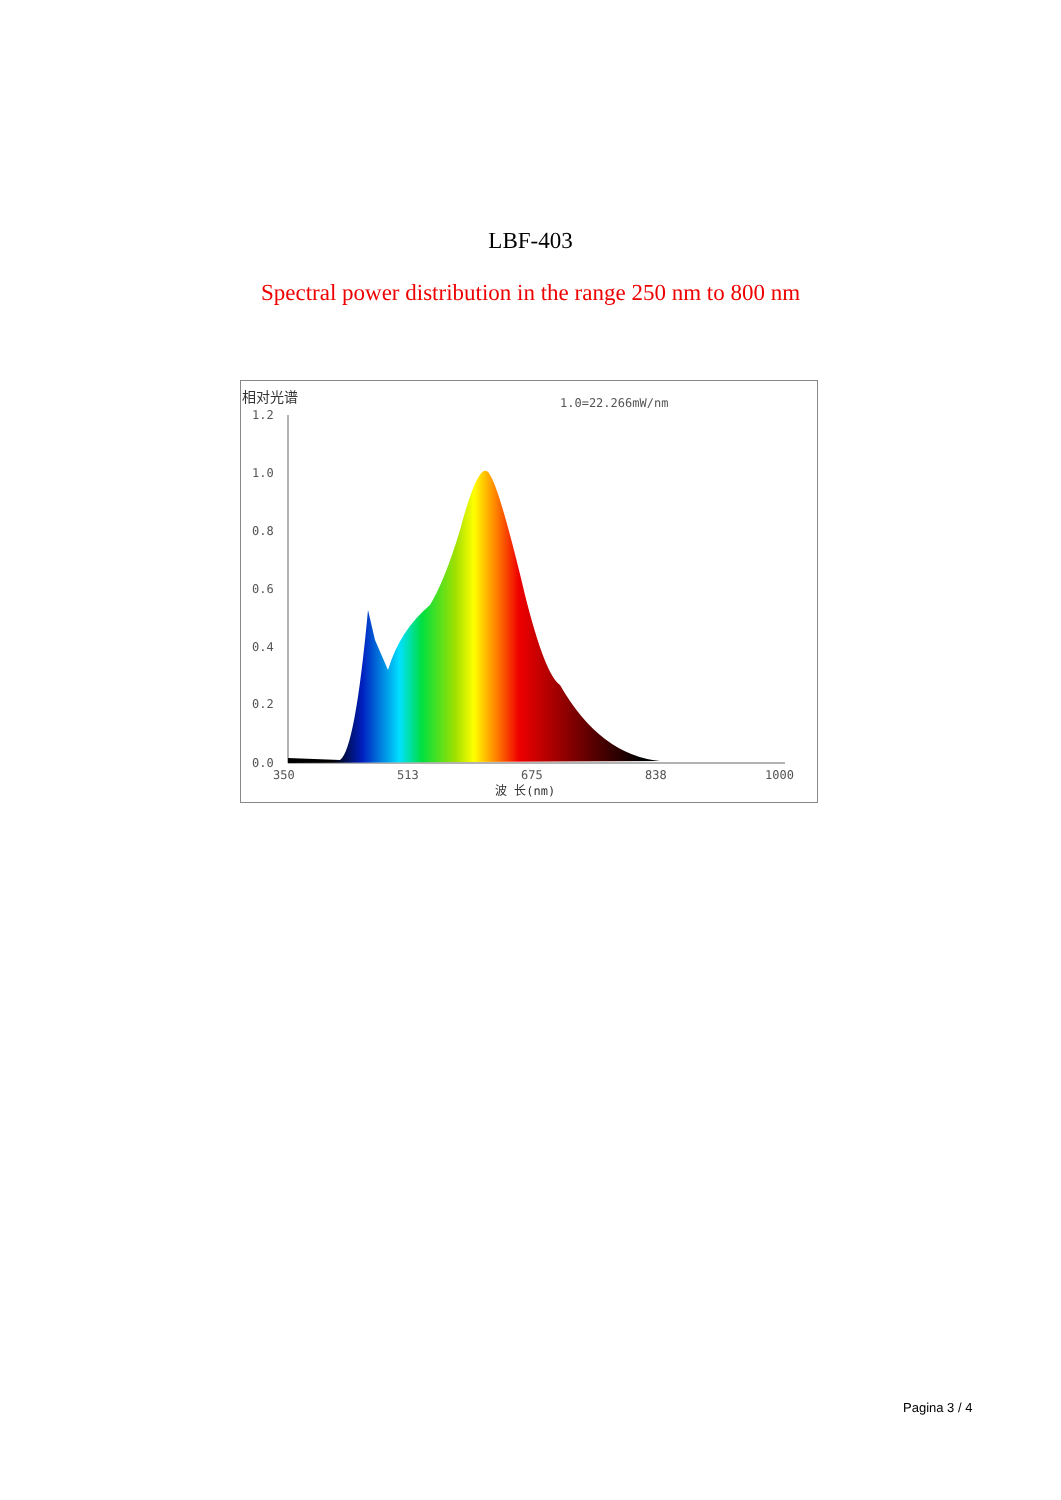LBF-403
Spectral power distribution in the range 250 nm to 800 nm
相对光谱
1.0=22.266mW/nm
1.2
1.0
0.8
0.6
0.4
0.2
0.0
350
513
675
838
1000
波 长(nm)
Pagina 3 / 4